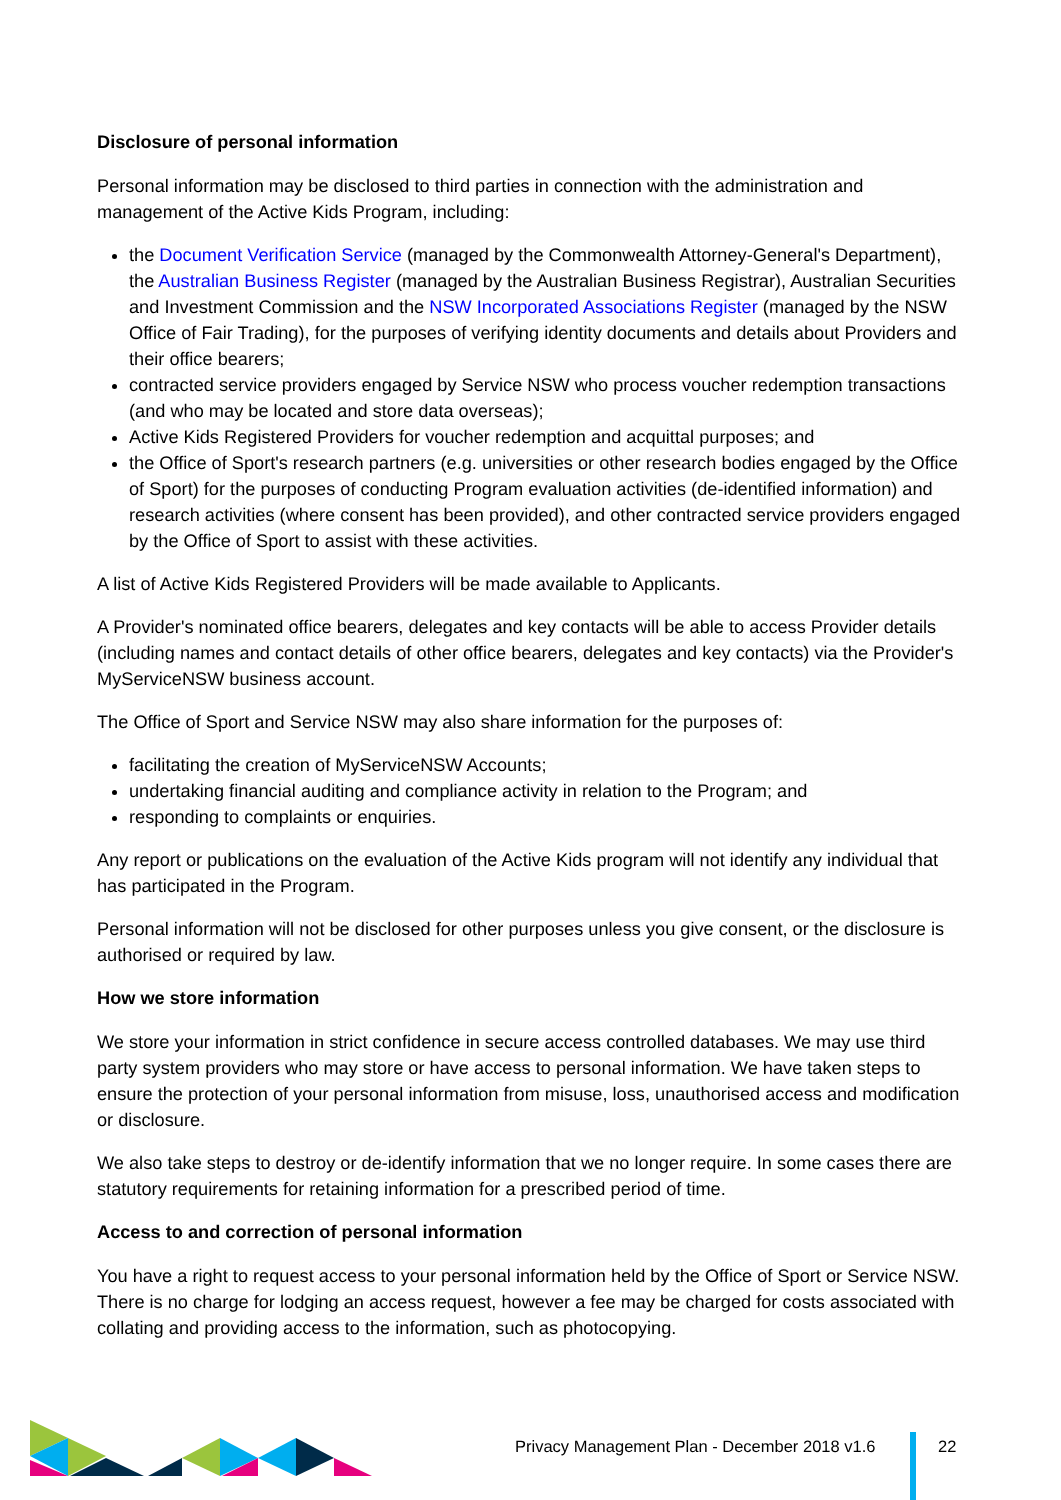Disclosure of personal information
Personal information may be disclosed to third parties in connection with the administration and management of the Active Kids Program, including:
the Document Verification Service (managed by the Commonwealth Attorney-General's Department), the Australian Business Register (managed by the Australian Business Registrar), Australian Securities and Investment Commission and the NSW Incorporated Associations Register (managed by the NSW Office of Fair Trading), for the purposes of verifying identity documents and details about Providers and their office bearers;
contracted service providers engaged by Service NSW who process voucher redemption transactions (and who may be located and store data overseas);
Active Kids Registered Providers for voucher redemption and acquittal purposes; and
the Office of Sport's research partners (e.g. universities or other research bodies engaged by the Office of Sport) for the purposes of conducting Program evaluation activities (de-identified information) and research activities (where consent has been provided), and other contracted service providers engaged by the Office of Sport to assist with these activities.
A list of Active Kids Registered Providers will be made available to Applicants.
A Provider's nominated office bearers, delegates and key contacts will be able to access Provider details (including names and contact details of other office bearers, delegates and key contacts) via the Provider's MyServiceNSW business account.
The Office of Sport and Service NSW may also share information for the purposes of:
facilitating the creation of MyServiceNSW Accounts;
undertaking financial auditing and compliance activity in relation to the Program; and
responding to complaints or enquiries.
Any report or publications on the evaluation of the Active Kids program will not identify any individual that has participated in the Program.
Personal information will not be disclosed for other purposes unless you give consent, or the disclosure is authorised or required by law.
How we store information
We store your information in strict confidence in secure access controlled databases. We may use third party system providers who may store or have access to personal information. We have taken steps to ensure the protection of your personal information from misuse, loss, unauthorised access and modification or disclosure.
We also take steps to destroy or de-identify information that we no longer require. In some cases there are statutory requirements for retaining information for a prescribed period of time.
Access to and correction of personal information
You have a right to request access to your personal information held by the Office of Sport or Service NSW. There is no charge for lodging an access request, however a fee may be charged for costs associated with collating and providing access to the information, such as photocopying.
Privacy Management Plan - December 2018 v1.6
22